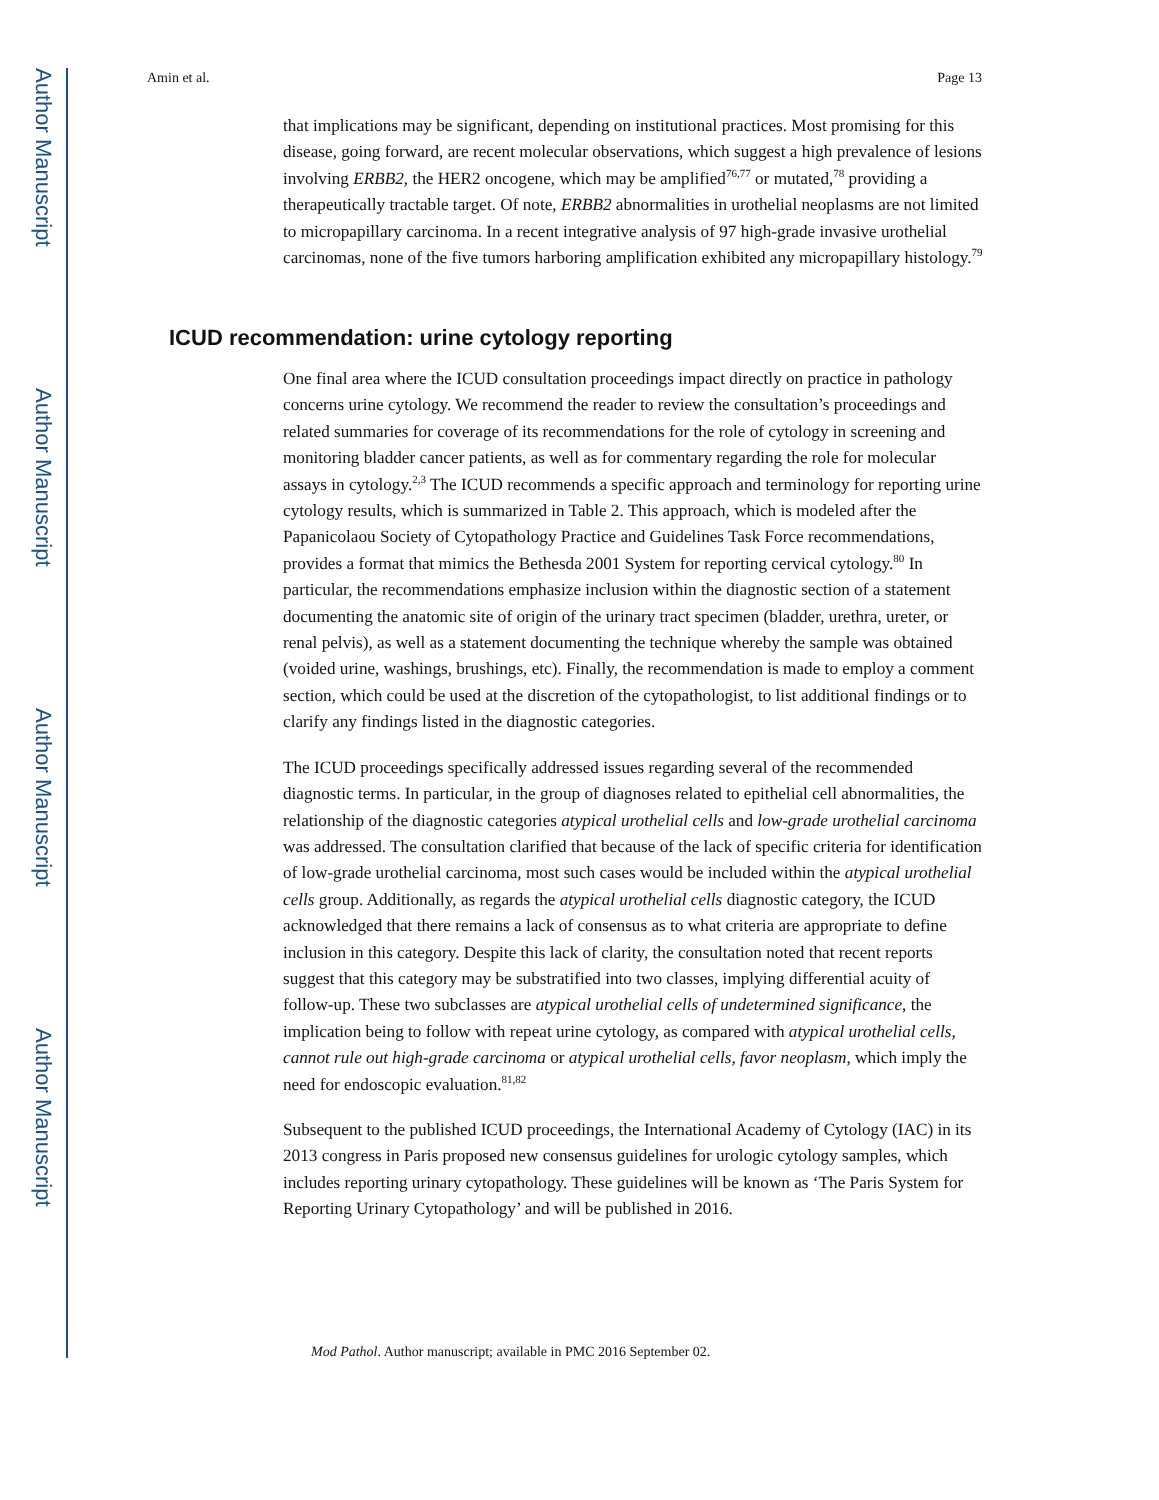Author Manuscript
Author Manuscript
Author Manuscript
Author Manuscript
Amin et al. Page 13
that implications may be significant, depending on institutional practices. Most promising for this disease, going forward, are recent molecular observations, which suggest a high prevalence of lesions involving ERBB2, the HER2 oncogene, which may be amplified<sup>76,77</sup> or mutated,<sup>78</sup> providing a therapeutically tractable target. Of note, ERBB2 abnormalities in urothelial neoplasms are not limited to micropapillary carcinoma. In a recent integrative analysis of 97 high-grade invasive urothelial carcinomas, none of the five tumors harboring amplification exhibited any micropapillary histology.<sup>79</sup>
ICUD recommendation: urine cytology reporting
One final area where the ICUD consultation proceedings impact directly on practice in pathology concerns urine cytology. We recommend the reader to review the consultation’s proceedings and related summaries for coverage of its recommendations for the role of cytology in screening and monitoring bladder cancer patients, as well as for commentary regarding the role for molecular assays in cytology.<sup>2,3</sup> The ICUD recommends a specific approach and terminology for reporting urine cytology results, which is summarized in Table 2. This approach, which is modeled after the Papanicolaou Society of Cytopathology Practice and Guidelines Task Force recommendations, provides a format that mimics the Bethesda 2001 System for reporting cervical cytology.<sup>80</sup> In particular, the recommendations emphasize inclusion within the diagnostic section of a statement documenting the anatomic site of origin of the urinary tract specimen (bladder, urethra, ureter, or renal pelvis), as well as a statement documenting the technique whereby the sample was obtained (voided urine, washings, brushings, etc). Finally, the recommendation is made to employ a comment section, which could be used at the discretion of the cytopathologist, to list additional findings or to clarify any findings listed in the diagnostic categories.
The ICUD proceedings specifically addressed issues regarding several of the recommended diagnostic terms. In particular, in the group of diagnoses related to epithelial cell abnormalities, the relationship of the diagnostic categories atypical urothelial cells and low-grade urothelial carcinoma was addressed. The consultation clarified that because of the lack of specific criteria for identification of low-grade urothelial carcinoma, most such cases would be included within the atypical urothelial cells group. Additionally, as regards the atypical urothelial cells diagnostic category, the ICUD acknowledged that there remains a lack of consensus as to what criteria are appropriate to define inclusion in this category. Despite this lack of clarity, the consultation noted that recent reports suggest that this category may be substratified into two classes, implying differential acuity of follow-up. These two subclasses are atypical urothelial cells of undetermined significance, the implication being to follow with repeat urine cytology, as compared with atypical urothelial cells, cannot rule out high-grade carcinoma or atypical urothelial cells, favor neoplasm, which imply the need for endoscopic evaluation.<sup>81,82</sup>
Subsequent to the published ICUD proceedings, the International Academy of Cytology (IAC) in its 2013 congress in Paris proposed new consensus guidelines for urologic cytology samples, which includes reporting urinary cytopathology. These guidelines will be known as ‘The Paris System for Reporting Urinary Cytopathology’ and will be published in 2016.
Mod Pathol. Author manuscript; available in PMC 2016 September 02.